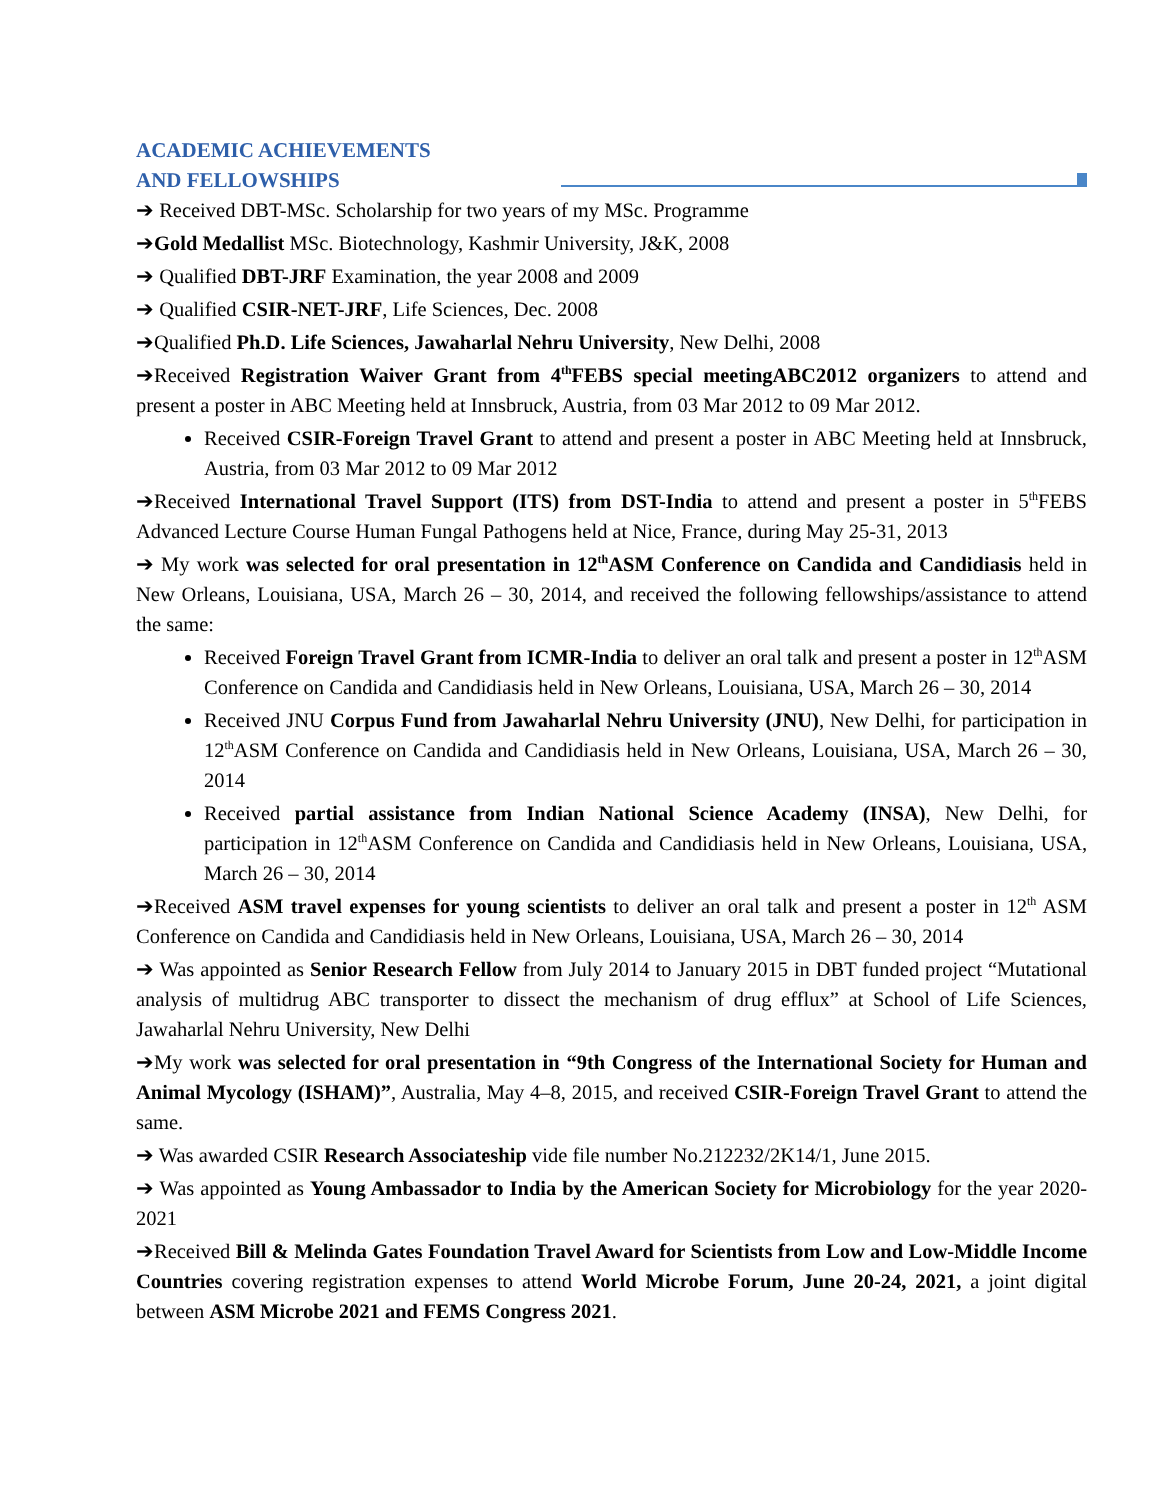ACADEMIC ACHIEVEMENTS
AND FELLOWSHIPS
➔ Received DBT-MSc. Scholarship for two years of my MSc. Programme
➔Gold Medallist MSc. Biotechnology, Kashmir University, J&K, 2008
➔ Qualified DBT-JRF Examination, the year 2008 and 2009
➔ Qualified CSIR-NET-JRF, Life Sciences, Dec. 2008
➔Qualified Ph.D. Life Sciences, Jawaharlal Nehru University, New Delhi, 2008
➔Received Registration Waiver Grant from 4<sup>th</sup>FEBS special meetingABC2012 organizers to attend and present a poster in ABC Meeting held at Innsbruck, Austria, from 03 Mar 2012 to 09 Mar 2012.
Received CSIR-Foreign Travel Grant to attend and present a poster in ABC Meeting held at Innsbruck, Austria, from 03 Mar 2012 to 09 Mar 2012
➔Received International Travel Support (ITS) from DST-India to attend and present a poster in 5<sup>th</sup>FEBS Advanced Lecture Course Human Fungal Pathogens held at Nice, France, during May 25-31, 2013
➔ My work was selected for oral presentation in 12<sup>th</sup>ASM Conference on Candida and Candidiasis held in New Orleans, Louisiana, USA, March 26 – 30, 2014, and received the following fellowships/assistance to attend the same:
Received Foreign Travel Grant from ICMR-India to deliver an oral talk and present a poster in 12<sup>th</sup>ASM Conference on Candida and Candidiasis held in New Orleans, Louisiana, USA, March 26 – 30, 2014
Received JNU Corpus Fund from Jawaharlal Nehru University (JNU), New Delhi, for participation in 12<sup>th</sup>ASM Conference on Candida and Candidiasis held in New Orleans, Louisiana, USA, March 26 – 30, 2014
Received partial assistance from Indian National Science Academy (INSA), New Delhi, for participation in 12<sup>th</sup>ASM Conference on Candida and Candidiasis held in New Orleans, Louisiana, USA, March 26 – 30, 2014
➔Received ASM travel expenses for young scientists to deliver an oral talk and present a poster in 12<sup>th</sup> ASM Conference on Candida and Candidiasis held in New Orleans, Louisiana, USA, March 26 – 30, 2014
➔ Was appointed as Senior Research Fellow from July 2014 to January 2015 in DBT funded project “Mutational analysis of multidrug ABC transporter to dissect the mechanism of drug efflux” at School of Life Sciences, Jawaharlal Nehru University, New Delhi
➔My work was selected for oral presentation in “9th Congress of the International Society for Human and Animal Mycology (ISHAM)”, Australia, May 4–8, 2015, and received CSIR-Foreign Travel Grant to attend the same.
➔ Was awarded CSIR Research Associateship vide file number No.212232/2K14/1, June 2015.
➔ Was appointed as Young Ambassador to India by the American Society for Microbiology for the year 2020-2021
➔Received Bill & Melinda Gates Foundation Travel Award for Scientists from Low and Low-Middle Income Countries covering registration expenses to attend World Microbe Forum, June 20-24, 2021, a joint digital between ASM Microbe 2021 and FEMS Congress 2021.